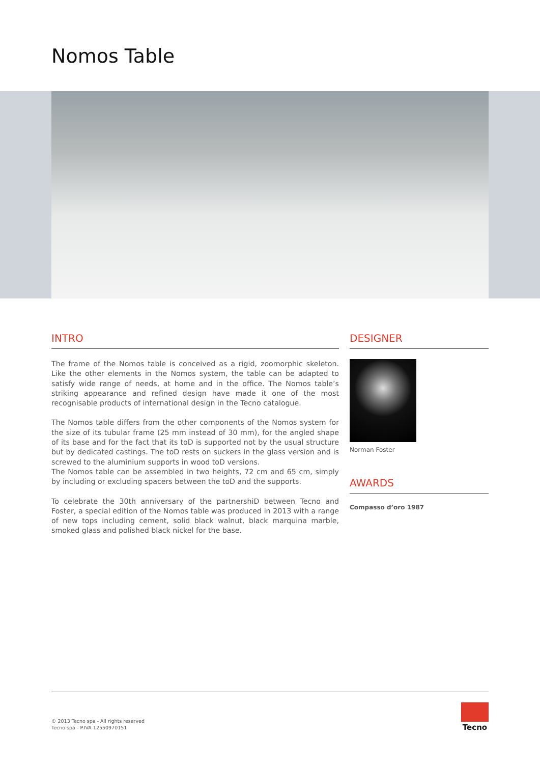Nomos Table
INTRO
The frame of the Nomos table is conceived as a rigid, zoomorphic skeleton. Like the other elements in the Nomos system, the table can be adapted to satisfy wide range of needs, at home and in the office. The Nomos table’s striking appearance and refined design have made it one of the most recognisable products of international design in the Tecno catalogue.
The Nomos table differs from the other components of the Nomos system for the size of its tubular frame (25 mm instead of 30 mm), for the angled shape of its base and for the fact that its toD is supported not by the usual structure but by dedicated castings. The toD rests on suckers in the glass version and is screwed to the aluminium supports in wood toD versions.
The Nomos table can be assembled in two heights, 72 cm and 65 cm, simply by including or excluding spacers between the toD and the supports.
To celebrate the 30th anniversary of the partnershiD between Tecno and Foster, a special edition of the Nomos table was produced in 2013 with a range of new tops including cement, solid black walnut, black marquina marble, smoked glass and polished black nickel for the base.
DESIGNER
Norman Foster
AWARDS
Compasso d’oro 1987
© 2013 Tecno spa - All rights reserved
Tecno spa - P.IVA 12550970151
Tecno